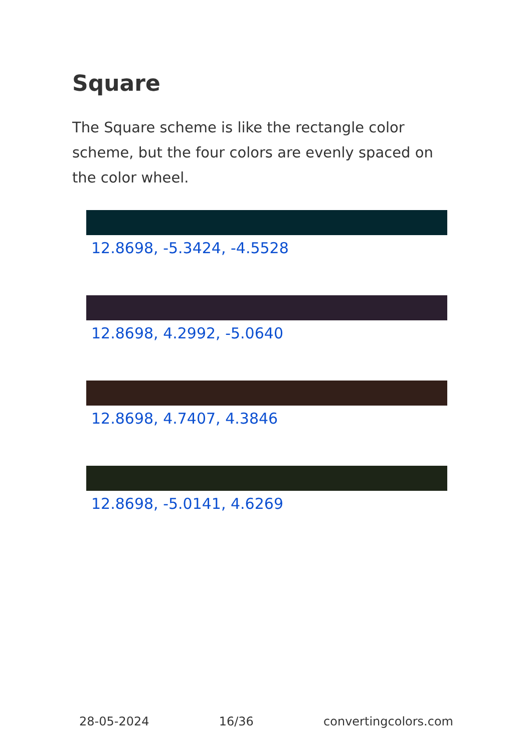Square
The Square scheme is like the rectangle color scheme, but the four colors are evenly spaced on the color wheel.
12.8698, -5.3424, -4.5528
12.8698, 4.2992, -5.0640
12.8698, 4.7407, 4.3846
12.8698, -5.0141, 4.6269
28-05-2024 16/36 convertingcolors.com